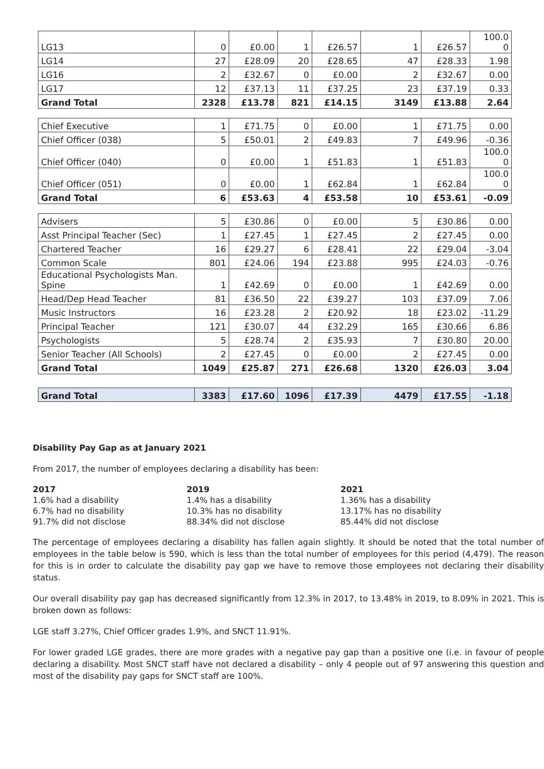| LG13 | 0 | £0.00 | 1 | £26.57 | 1 | £26.57 | 100.0 0 |
| LG14 | 27 | £28.09 | 20 | £28.65 | 47 | £28.33 | 1.98 |
| LG16 | 2 | £32.67 | 0 | £0.00 | 2 | £32.67 | 0.00 |
| LG17 | 12 | £37.13 | 11 | £37.25 | 23 | £37.19 | 0.33 |
| Grand Total | 2328 | £13.78 | 821 | £14.15 | 3149 | £13.88 | 2.64 |
| Chief Executive | 1 | £71.75 | 0 | £0.00 | 1 | £71.75 | 0.00 |
| Chief Officer (038) | 5 | £50.01 | 2 | £49.83 | 7 | £49.96 | -0.36 |
| Chief Officer (040) | 0 | £0.00 | 1 | £51.83 | 1 | £51.83 | 100.0 0 |
| Chief Officer (051) | 0 | £0.00 | 1 | £62.84 | 1 | £62.84 | 100.0 0 |
| Grand Total | 6 | £53.63 | 4 | £53.58 | 10 | £53.61 | -0.09 |
| Advisers | 5 | £30.86 | 0 | £0.00 | 5 | £30.86 | 0.00 |
| Asst Principal Teacher (Sec) | 1 | £27.45 | 1 | £27.45 | 2 | £27.45 | 0.00 |
| Chartered Teacher | 16 | £29.27 | 6 | £28.41 | 22 | £29.04 | -3.04 |
| Common Scale | 801 | £24.06 | 194 | £23.88 | 995 | £24.03 | -0.76 |
| Educational Psychologists Man. Spine | 1 | £42.69 | 0 | £0.00 | 1 | £42.69 | 0.00 |
| Head/Dep Head Teacher | 81 | £36.50 | 22 | £39.27 | 103 | £37.09 | 7.06 |
| Music Instructors | 16 | £23.28 | 2 | £20.92 | 18 | £23.02 | -11.29 |
| Principal Teacher | 121 | £30.07 | 44 | £32.29 | 165 | £30.66 | 6.86 |
| Psychologists | 5 | £28.74 | 2 | £35.93 | 7 | £30.80 | 20.00 |
| Senior Teacher (All Schools) | 2 | £27.45 | 0 | £0.00 | 2 | £27.45 | 0.00 |
| Grand Total | 1049 | £25.87 | 271 | £26.68 | 1320 | £26.03 | 3.04 |
| Grand Total | 3383 | £17.60 | 1096 | £17.39 | 4479 | £17.55 | -1.18 |
Disability Pay Gap as at January 2021
From 2017, the number of employees declaring a disability has been:
2017
1.6% had a disability
6.7% had no disability
91.7% did not disclose
2019
1.4% has a disability
10.3% has no disability
88.34% did not disclose
2021
1.36% has a disability
13.17% has no disability
85.44% did not disclose
The percentage of employees declaring a disability has fallen again slightly. It should be noted that the total number of employees in the table below is 590, which is less than the total number of employees for this period (4,479). The reason for this is in order to calculate the disability pay gap we have to remove those employees not declaring their disability status.
Our overall disability pay gap has decreased significantly from 12.3% in 2017, to 13.48% in 2019, to 8.09% in 2021. This is broken down as follows:
LGE staff 3.27%, Chief Officer grades 1.9%, and SNCT 11.91%.
For lower graded LGE grades, there are more grades with a negative pay gap than a positive one (i.e. in favour of people declaring a disability. Most SNCT staff have not declared a disability – only 4 people out of 97 answering this question and most of the disability pay gaps for SNCT staff are 100%.